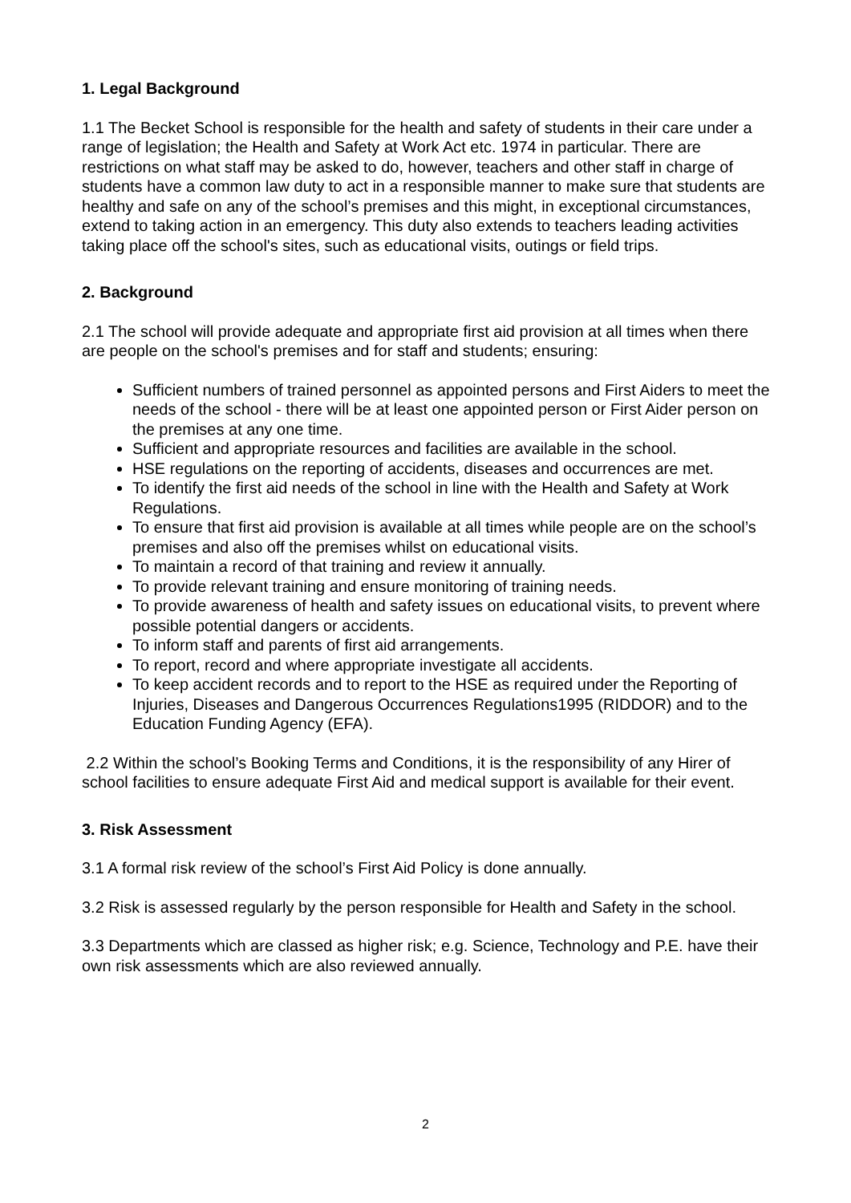1. Legal Background
1.1 The Becket School is responsible for the health and safety of students in their care under a range of legislation; the Health and Safety at Work Act etc. 1974 in particular. There are restrictions on what staff may be asked to do, however, teachers and other staff in charge of students have a common law duty to act in a responsible manner to make sure that students are healthy and safe on any of the school’s premises and this might, in exceptional circumstances, extend to taking action in an emergency. This duty also extends to teachers leading activities taking place off the school's sites, such as educational visits, outings or field trips.
2. Background
2.1 The school will provide adequate and appropriate first aid provision at all times when there are people on the school's premises and for staff and students; ensuring:
Sufficient numbers of trained personnel as appointed persons and First Aiders to meet the needs of the school - there will be at least one appointed person or First Aider person on the premises at any one time.
Sufficient and appropriate resources and facilities are available in the school.
HSE regulations on the reporting of accidents, diseases and occurrences are met.
To identify the first aid needs of the school in line with the Health and Safety at Work Regulations.
To ensure that first aid provision is available at all times while people are on the school’s premises and also off the premises whilst on educational visits.
To maintain a record of that training and review it annually.
To provide relevant training and ensure monitoring of training needs.
To provide awareness of health and safety issues on educational visits, to prevent where possible potential dangers or accidents.
To inform staff and parents of first aid arrangements.
To report, record and where appropriate investigate all accidents.
To keep accident records and to report to the HSE as required under the Reporting of Injuries, Diseases and Dangerous Occurrences Regulations1995 (RIDDOR) and to the Education Funding Agency (EFA).
2.2 Within the school’s Booking Terms and Conditions, it is the responsibility of any Hirer of school facilities to ensure adequate First Aid and medical support is available for their event.
3. Risk Assessment
3.1 A formal risk review of the school’s First Aid Policy is done annually.
3.2 Risk is assessed regularly by the person responsible for Health and Safety in the school.
3.3 Departments which are classed as higher risk; e.g. Science, Technology and P.E. have their own risk assessments which are also reviewed annually.
2